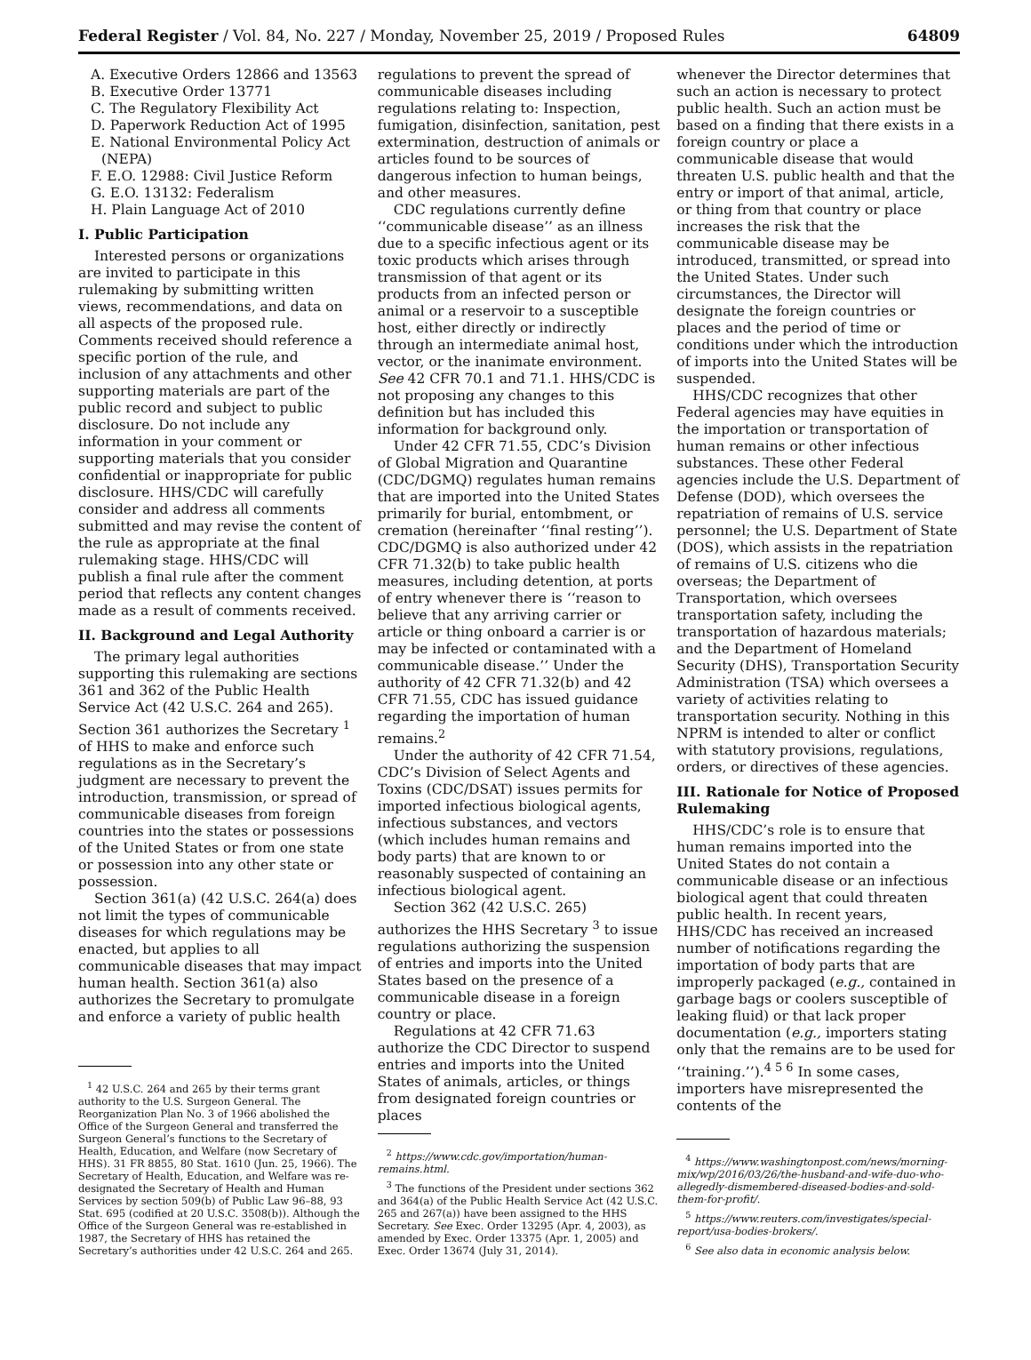Federal Register / Vol. 84, No. 227 / Monday, November 25, 2019 / Proposed Rules 64809
A. Executive Orders 12866 and 13563
B. Executive Order 13771
C. The Regulatory Flexibility Act
D. Paperwork Reduction Act of 1995
E. National Environmental Policy Act (NEPA)
F. E.O. 12988: Civil Justice Reform
G. E.O. 13132: Federalism
H. Plain Language Act of 2010
I. Public Participation
Interested persons or organizations are invited to participate in this rulemaking by submitting written views, recommendations, and data on all aspects of the proposed rule. Comments received should reference a specific portion of the rule, and inclusion of any attachments and other supporting materials are part of the public record and subject to public disclosure. Do not include any information in your comment or supporting materials that you consider confidential or inappropriate for public disclosure. HHS/CDC will carefully consider and address all comments submitted and may revise the content of the rule as appropriate at the final rulemaking stage. HHS/CDC will publish a final rule after the comment period that reflects any content changes made as a result of comments received.
II. Background and Legal Authority
The primary legal authorities supporting this rulemaking are sections 361 and 362 of the Public Health Service Act (42 U.S.C. 264 and 265). Section 361 authorizes the Secretary <sup>1</sup> of HHS to make and enforce such regulations as in the Secretary’s judgment are necessary to prevent the introduction, transmission, or spread of communicable diseases from foreign countries into the states or possessions of the United States or from one state or possession into any other state or possession.
Section 361(a) (42 U.S.C. 264(a) does not limit the types of communicable diseases for which regulations may be enacted, but applies to all communicable diseases that may impact human health. Section 361(a) also authorizes the Secretary to promulgate and enforce a variety of public health
<sup>1</sup> 42 U.S.C. 264 and 265 by their terms grant authority to the U.S. Surgeon General. The Reorganization Plan No. 3 of 1966 abolished the Office of the Surgeon General and transferred the Surgeon General’s functions to the Secretary of Health, Education, and Welfare (now Secretary of HHS). 31 FR 8855, 80 Stat. 1610 (Jun. 25, 1966). The Secretary of Health, Education, and Welfare was re-designated the Secretary of Health and Human Services by section 509(b) of Public Law 96–88, 93 Stat. 695 (codified at 20 U.S.C. 3508(b)). Although the Office of the Surgeon General was re-established in 1987, the Secretary of HHS has retained the Secretary’s authorities under 42 U.S.C. 264 and 265.
regulations to prevent the spread of communicable diseases including regulations relating to: Inspection, fumigation, disinfection, sanitation, pest extermination, destruction of animals or articles found to be sources of dangerous infection to human beings, and other measures.
CDC regulations currently define ‘‘communicable disease’’ as an illness due to a specific infectious agent or its toxic products which arises through transmission of that agent or its products from an infected person or animal or a reservoir to a susceptible host, either directly or indirectly through an intermediate animal host, vector, or the inanimate environment. See 42 CFR 70.1 and 71.1. HHS/CDC is not proposing any changes to this definition but has included this information for background only.
Under 42 CFR 71.55, CDC’s Division of Global Migration and Quarantine (CDC/DGMQ) regulates human remains that are imported into the United States primarily for burial, entombment, or cremation (hereinafter ‘‘final resting’’). CDC/DGMQ is also authorized under 42 CFR 71.32(b) to take public health measures, including detention, at ports of entry whenever there is ‘‘reason to believe that any arriving carrier or article or thing onboard a carrier is or may be infected or contaminated with a communicable disease.’’ Under the authority of 42 CFR 71.32(b) and 42 CFR 71.55, CDC has issued guidance regarding the importation of human remains.<sup>2</sup>
Under the authority of 42 CFR 71.54, CDC’s Division of Select Agents and Toxins (CDC/DSAT) issues permits for imported infectious biological agents, infectious substances, and vectors (which includes human remains and body parts) that are known to or reasonably suspected of containing an infectious biological agent.
Section 362 (42 U.S.C. 265) authorizes the HHS Secretary <sup>3</sup> to issue regulations authorizing the suspension of entries and imports into the United States based on the presence of a communicable disease in a foreign country or place.
Regulations at 42 CFR 71.63 authorize the CDC Director to suspend entries and imports into the United States of animals, articles, or things from designated foreign countries or places
<sup>2</sup> https://www.cdc.gov/importation/human-remains.html.
<sup>3</sup> The functions of the President under sections 362 and 364(a) of the Public Health Service Act (42 U.S.C. 265 and 267(a)) have been assigned to the HHS Secretary. See Exec. Order 13295 (Apr. 4, 2003), as amended by Exec. Order 13375 (Apr. 1, 2005) and Exec. Order 13674 (July 31, 2014).
whenever the Director determines that such an action is necessary to protect public health. Such an action must be based on a finding that there exists in a foreign country or place a communicable disease that would threaten U.S. public health and that the entry or import of that animal, article, or thing from that country or place increases the risk that the communicable disease may be introduced, transmitted, or spread into the United States. Under such circumstances, the Director will designate the foreign countries or places and the period of time or conditions under which the introduction of imports into the United States will be suspended.
HHS/CDC recognizes that other Federal agencies may have equities in the importation or transportation of human remains or other infectious substances. These other Federal agencies include the U.S. Department of Defense (DOD), which oversees the repatriation of remains of U.S. service personnel; the U.S. Department of State (DOS), which assists in the repatriation of remains of U.S. citizens who die overseas; the Department of Transportation, which oversees transportation safety, including the transportation of hazardous materials; and the Department of Homeland Security (DHS), Transportation Security Administration (TSA) which oversees a variety of activities relating to transportation security. Nothing in this NPRM is intended to alter or conflict with statutory provisions, regulations, orders, or directives of these agencies.
III. Rationale for Notice of Proposed Rulemaking
HHS/CDC’s role is to ensure that human remains imported into the United States do not contain a communicable disease or an infectious biological agent that could threaten public health. In recent years, HHS/CDC has received an increased number of notifications regarding the importation of body parts that are improperly packaged (e.g., contained in garbage bags or coolers susceptible of leaking fluid) or that lack proper documentation (e.g., importers stating only that the remains are to be used for ‘‘training.’’).<sup>4 5 6</sup> In some cases, importers have misrepresented the contents of the
<sup>4</sup> https://www.washingtonpost.com/news/morning-mix/wp/2016/03/26/the-husband-and-wife-duo-who-allegedly-dismembered-diseased-bodies-and-sold-them-for-profit/.
<sup>5</sup> https://www.reuters.com/investigates/special-report/usa-bodies-brokers/.
<sup>6</sup> See also data in economic analysis below.